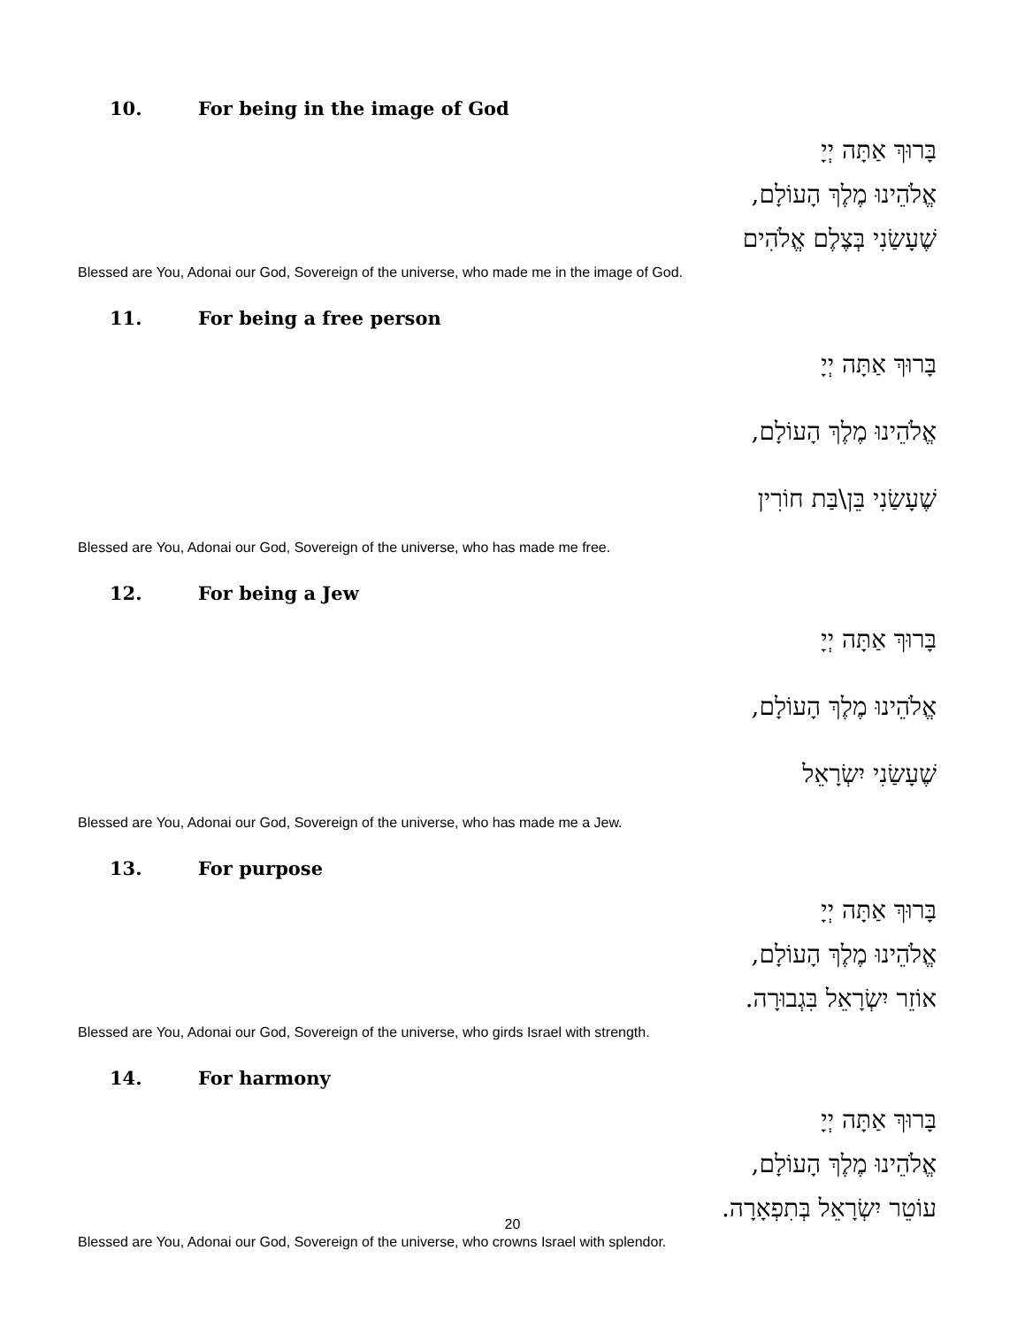10. For being in the image of God
בָּרוּךְ אַתָּה יְיָ
אֱלֹהֵינוּ מֶלֶךְ הָעוֹלָם,
שֶׁעָשַׂנִי בְּצֶלֶם אֱלֹהִים
Blessed are You, Adonai our God, Sovereign of the universe, who made me in the image of God.
11. For being a free person
בָּרוּךְ אַתָּה יְיָ
אֱלֹהֵינוּ מֶלֶךְ הָעוֹלָם,
שֶׁעָשַׂנִי בֵּן\בַּת חוֹרִין
Blessed are You, Adonai our God, Sovereign of the universe, who has made me free.
12. For being a Jew
בָּרוּךְ אַתָּה יְיָ
אֱלֹהֵינוּ מֶלֶךְ הָעוֹלָם,
שֶׁעָשַׂנִי יִשְׂרָאֵל
Blessed are You, Adonai our God, Sovereign of the universe, who has made me a Jew.
13. For purpose
בָּרוּךְ אַתָּה יְיָ
אֱלֹהֵינוּ מֶלֶךְ הָעוֹלָם,
אוֹזֵר יִשְׂרָאֵל בִּגְבוּרָה.
Blessed are You, Adonai our God, Sovereign of the universe, who girds Israel with strength.
14. For harmony
בָּרוּךְ אַתָּה יְיָ
אֱלֹהֵינוּ מֶלֶךְ הָעוֹלָם,
עוֹטֵר יִשְׂרָאֵל בְּתִפְאָרָה.
Blessed are You, Adonai our God, Sovereign of the universe, who crowns Israel with splendor.
20